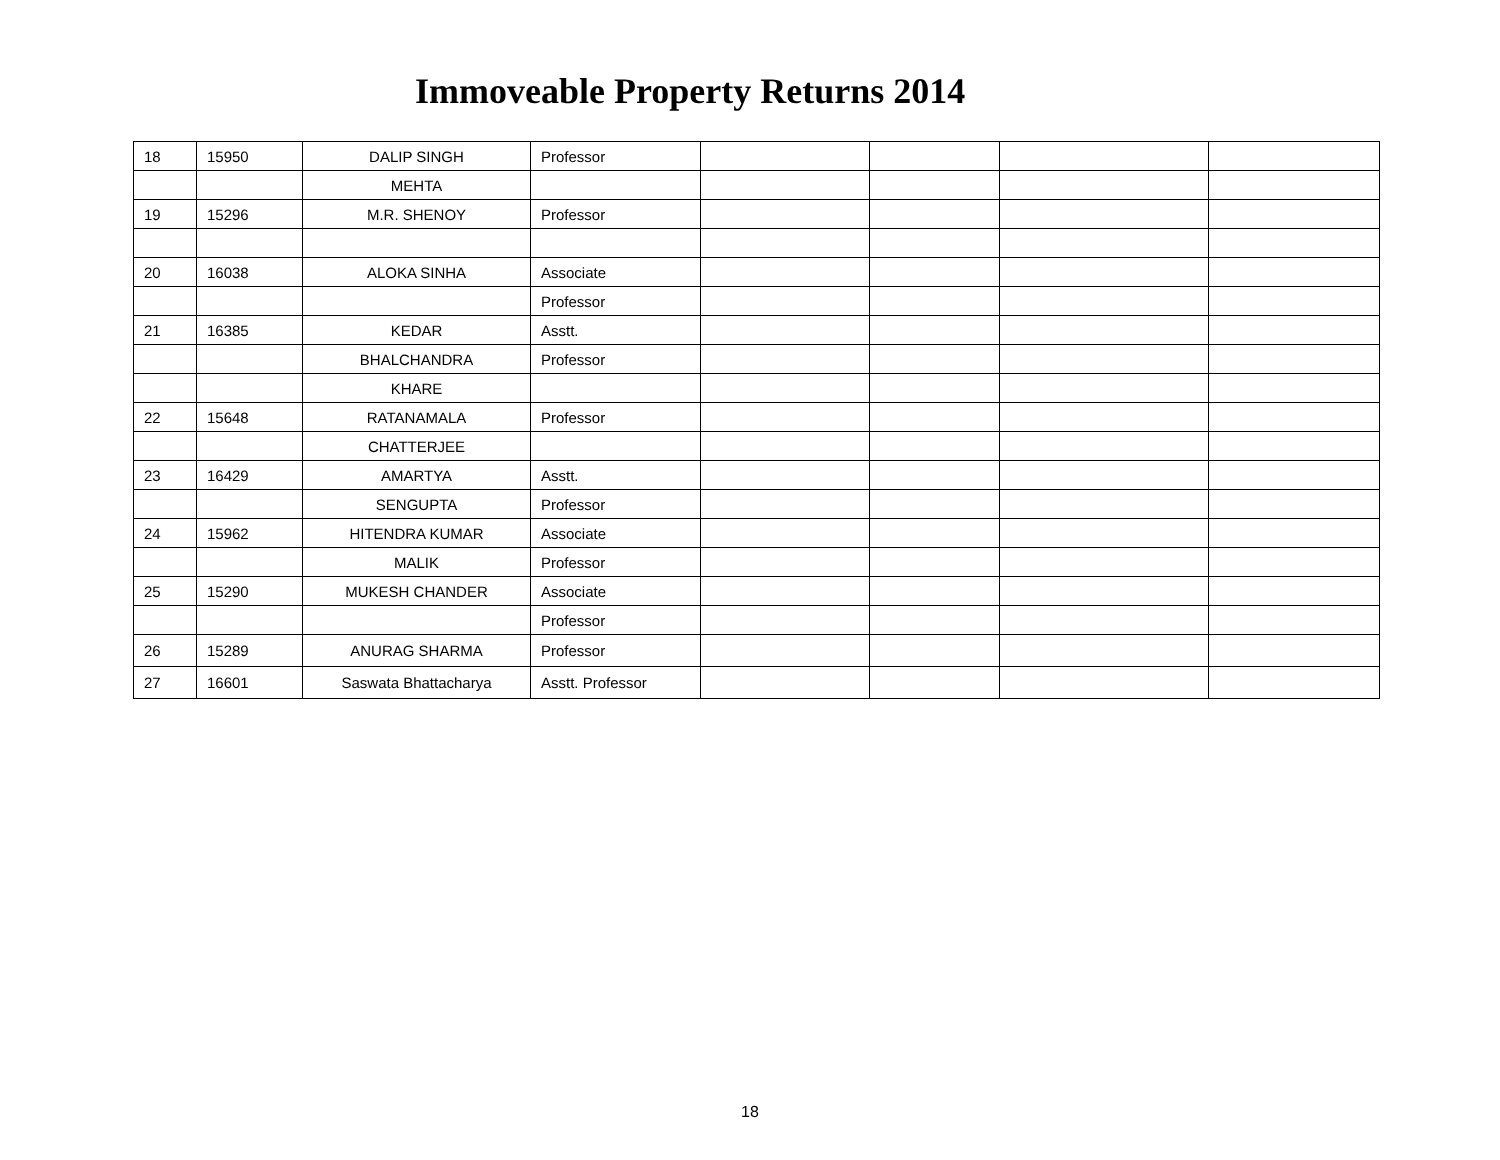Immoveable Property Returns 2014
| 18 | 15950 | DALIP SINGH | Professor | | | | |
| | | MEHTA | | | | | |
| 19 | 15296 | M.R. SHENOY | Professor | | | | |
| 20 | 16038 | ALOKA SINHA | Associate | | | | |
| | | | Professor | | | | |
| 21 | 16385 | KEDAR | Asstt. | | | | |
| | | BHALCHANDRA | Professor | | | | |
| | | KHARE | | | | | |
| 22 | 15648 | RATANAMALA | Professor | | | | |
| | | CHATTERJEE | | | | | |
| 23 | 16429 | AMARTYA | Asstt. | | | | |
| | | SENGUPTA | Professor | | | | |
| 24 | 15962 | HITENDRA KUMAR | Associate | | | | |
| | | MALIK | Professor | | | | |
| 25 | 15290 | MUKESH CHANDER | Associate | | | | |
| | | | Professor | | | | |
| 26 | 15289 | ANURAG SHARMA | Professor | | | | |
| 27 | 16601 | Saswata Bhattacharya | Asstt. Professor | | | | |
18